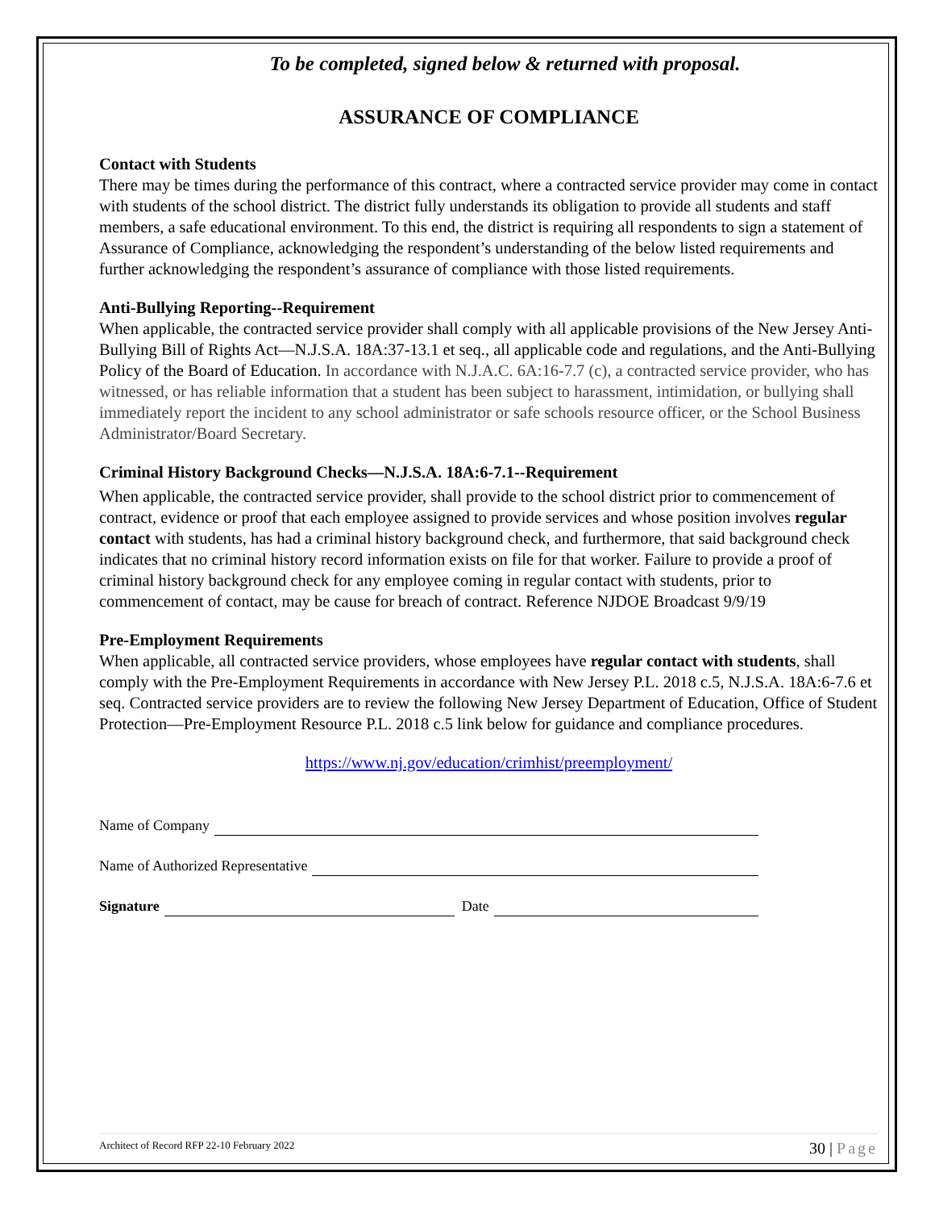To be completed, signed below & returned with proposal.
ASSURANCE OF COMPLIANCE
Contact with Students
There may be times during the performance of this contract, where a contracted service provider may come in contact with students of the school district. The district fully understands its obligation to provide all students and staff members, a safe educational environment. To this end, the district is requiring all respondents to sign a statement of Assurance of Compliance, acknowledging the respondent’s understanding of the below listed requirements and further acknowledging the respondent’s assurance of compliance with those listed requirements.
Anti-Bullying Reporting--Requirement
When applicable, the contracted service provider shall comply with all applicable provisions of the New Jersey Anti-Bullying Bill of Rights Act—N.J.S.A. 18A:37-13.1 et seq., all applicable code and regulations, and the Anti-Bullying Policy of the Board of Education. In accordance with N.J.A.C. 6A:16-7.7 (c), a contracted service provider, who has witnessed, or has reliable information that a student has been subject to harassment, intimidation, or bullying shall immediately report the incident to any school administrator or safe schools resource officer, or the School Business Administrator/Board Secretary.
Criminal History Background Checks—N.J.S.A. 18A:6-7.1--Requirement
When applicable, the contracted service provider, shall provide to the school district prior to commencement of contract, evidence or proof that each employee assigned to provide services and whose position involves regular contact with students, has had a criminal history background check, and furthermore, that said background check indicates that no criminal history record information exists on file for that worker. Failure to provide a proof of criminal history background check for any employee coming in regular contact with students, prior to commencement of contact, may be cause for breach of contract. Reference NJDOE Broadcast 9/9/19
Pre-Employment Requirements
When applicable, all contracted service providers, whose employees have regular contact with students, shall comply with the Pre-Employment Requirements in accordance with New Jersey P.L. 2018 c.5, N.J.S.A. 18A:6-7.6 et seq. Contracted service providers are to review the following New Jersey Department of Education, Office of Student Protection—Pre-Employment Resource P.L. 2018 c.5 link below for guidance and compliance procedures.
https://www.nj.gov/education/crimhist/preemployment/
Name of Company
Name of Authorized Representative
Signature Date
Architect of Record RFP 22-10 February 2022 30 | Page